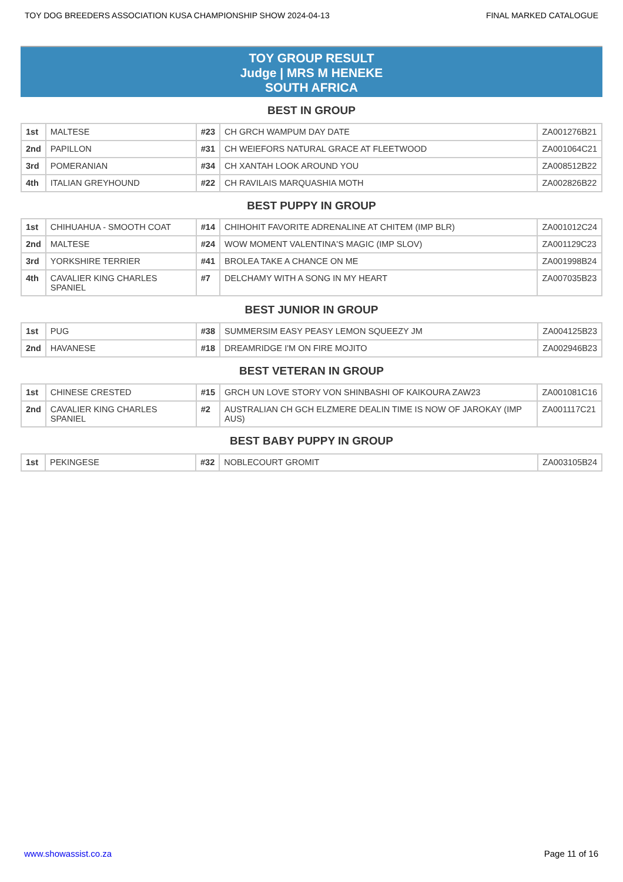TOY DOG BREEDERS ASSOCIATION KUSA CHAMPIONSHIP SHOW 2024-04-13 FINAL MARKED CATALOGUE
TOY GROUP RESULT
Judge | MRS M HENEKE
SOUTH AFRICA
BEST IN GROUP
| 1st | MALTESE | #23 | CH GRCH WAMPUM DAY DATE | ZA001276B21 |
| 2nd | PAPILLON | #31 | CH WEIEFORS NATURAL GRACE AT FLEETWOOD | ZA001064C21 |
| 3rd | POMERANIAN | #34 | CH XANTAH LOOK AROUND YOU | ZA008512B22 |
| 4th | ITALIAN GREYHOUND | #22 | CH RAVILAIS MARQUASHIA MOTH | ZA002826B22 |
BEST PUPPY IN GROUP
| 1st | CHIHUAHUA - SMOOTH COAT | #14 | CHIHOHIT FAVORITE ADRENALINE AT CHITEM (IMP BLR) | ZA001012C24 |
| 2nd | MALTESE | #24 | WOW MOMENT VALENTINA'S MAGIC (IMP SLOV) | ZA001129C23 |
| 3rd | YORKSHIRE TERRIER | #41 | BROLEA TAKE A CHANCE ON ME | ZA001998B24 |
| 4th | CAVALIER KING CHARLES SPANIEL | #7 | DELCHAMY WITH A SONG IN MY HEART | ZA007035B23 |
BEST JUNIOR IN GROUP
| 1st | PUG | #38 | SUMMERSIM EASY PEASY LEMON SQUEEZY JM | ZA004125B23 |
| 2nd | HAVANESE | #18 | DREAMRIDGE I'M ON FIRE MOJITO | ZA002946B23 |
BEST VETERAN IN GROUP
| 1st | CHINESE CRESTED | #15 | GRCH UN LOVE STORY VON SHINBASHI OF KAIKOURA ZAW23 | ZA001081C16 |
| 2nd | CAVALIER KING CHARLES SPANIEL | #2 | AUSTRALIAN CH GCH ELZMERE DEALIN TIME IS NOW OF JAROKAY (IMP AUS) | ZA001117C21 |
BEST BABY PUPPY IN GROUP
| 1st | PEKINGESE | #32 | NOBLECOURT GROMIT | ZA003105B24 |
www.showassist.co.za Page 11 of 16